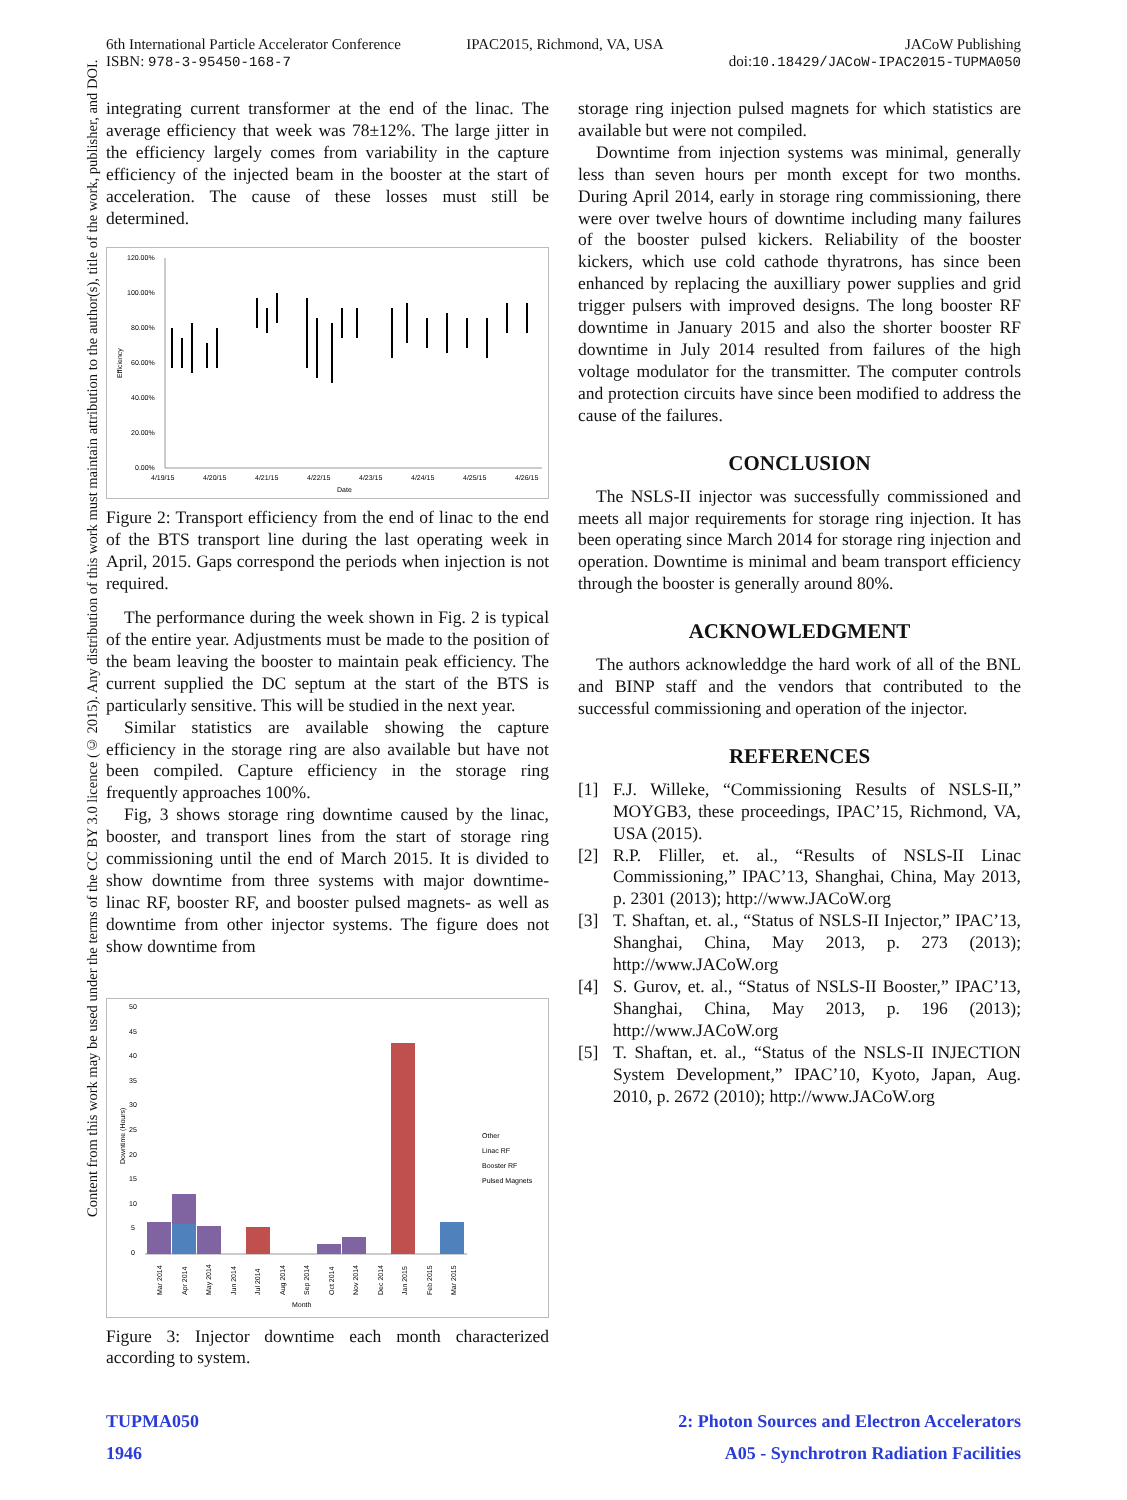6th International Particle Accelerator Conference
ISBN: 978-3-95450-168-7
IPAC2015, Richmond, VA, USA JACoW Publishing
doi:10.18429/JACoW-IPAC2015-TUPMA050
Content from this work may be used under the terms of the CC BY 3.0 licence (© 2015). Any distribution of this work must maintain attribution to the author(s), title of the work, publisher, and DOI.
integrating current transformer at the end of the linac. The average efficiency that week was 78±12%. The large jitter in the efficiency largely comes from variability in the capture efficiency of the injected beam in the booster at the start of acceleration. The cause of these losses must still be determined.
120.00%
100.00%
80.00%
60.00%
40.00%
20.00%
0.00%
Efficiency
4/19/15
4/20/15
4/21/15
4/22/15
4/23/15
4/24/15
4/25/15
4/26/15
Date
Figure 2: Transport efficiency from the end of linac to the end of the BTS transport line during the last operating week in April, 2015. Gaps correspond the periods when injection is not required.
The performance during the week shown in Fig. 2 is typical of the entire year. Adjustments must be made to the position of the beam leaving the booster to maintain peak efficiency. The current supplied the DC septum at the start of the BTS is particularly sensitive. This will be studied in the next year.
Similar statistics are available showing the capture efficiency in the storage ring are also available but have not been compiled. Capture efficiency in the storage ring frequently approaches 100%.
Fig, 3 shows storage ring downtime caused by the linac, booster, and transport lines from the start of storage ring commissioning until the end of March 2015. It is divided to show downtime from three systems with major downtime- linac RF, booster RF, and booster pulsed magnets- as well as downtime from other injector systems. The figure does not show downtime from
50
45
40
35
30
25
20
15
10
5
0
Downtime (Hours)
Other
Linac RF
Booster RF
Pulsed Magnets
Month
Mar 2014
Apr 2014
May 2014
Jun 2014
Jul 2014
Aug 2014
Sep 2014
Oct 2014
Nov 2014
Dec 2014
Jan 2015
Feb 2015
Mar 2015
Figure 3: Injector downtime each month characterized according to system.
storage ring injection pulsed magnets for which statistics are available but were not compiled.
Downtime from injection systems was minimal, generally less than seven hours per month except for two months. During April 2014, early in storage ring commissioning, there were over twelve hours of downtime including many failures of the booster pulsed kickers. Reliability of the booster kickers, which use cold cathode thyratrons, has since been enhanced by replacing the auxilliary power supplies and grid trigger pulsers with improved designs. The long booster RF downtime in January 2015 and also the shorter booster RF downtime in July 2014 resulted from failures of the high voltage modulator for the transmitter. The computer controls and protection circuits have since been modified to address the cause of the failures.
CONCLUSION
The NSLS-II injector was successfully commissioned and meets all major requirements for storage ring injection. It has been operating since March 2014 for storage ring injection and operation. Downtime is minimal and beam transport efficiency through the booster is generally around 80%.
ACKNOWLEDGMENT
The authors acknowleddge the hard work of all of the BNL and BINP staff and the vendors that contributed to the successful commissioning and operation of the injector.
REFERENCES
[1]
F.J. Willeke, “Commissioning Results of NSLS-II,” MOYGB3, these proceedings, IPAC’15, Richmond, VA, USA (2015).
[2]
R.P. Fliller, et. al., “Results of NSLS-II Linac Commissioning,” IPAC’13, Shanghai, China, May 2013, p. 2301 (2013); http://www.JACoW.org
[3]
T. Shaftan, et. al., “Status of NSLS-II Injector,” IPAC’13, Shanghai, China, May 2013, p. 273 (2013); http://www.JACoW.org
[4]
S. Gurov, et. al., “Status of NSLS-II Booster,” IPAC’13, Shanghai, China, May 2013, p. 196 (2013); http://www.JACoW.org
[5]
T. Shaftan, et. al., “Status of the NSLS-II INJECTION System Development,” IPAC’10, Kyoto, Japan, Aug. 2010, p. 2672 (2010); http://www.JACoW.org
TUPMA050
1946
2: Photon Sources and Electron Accelerators
A05 - Synchrotron Radiation Facilities